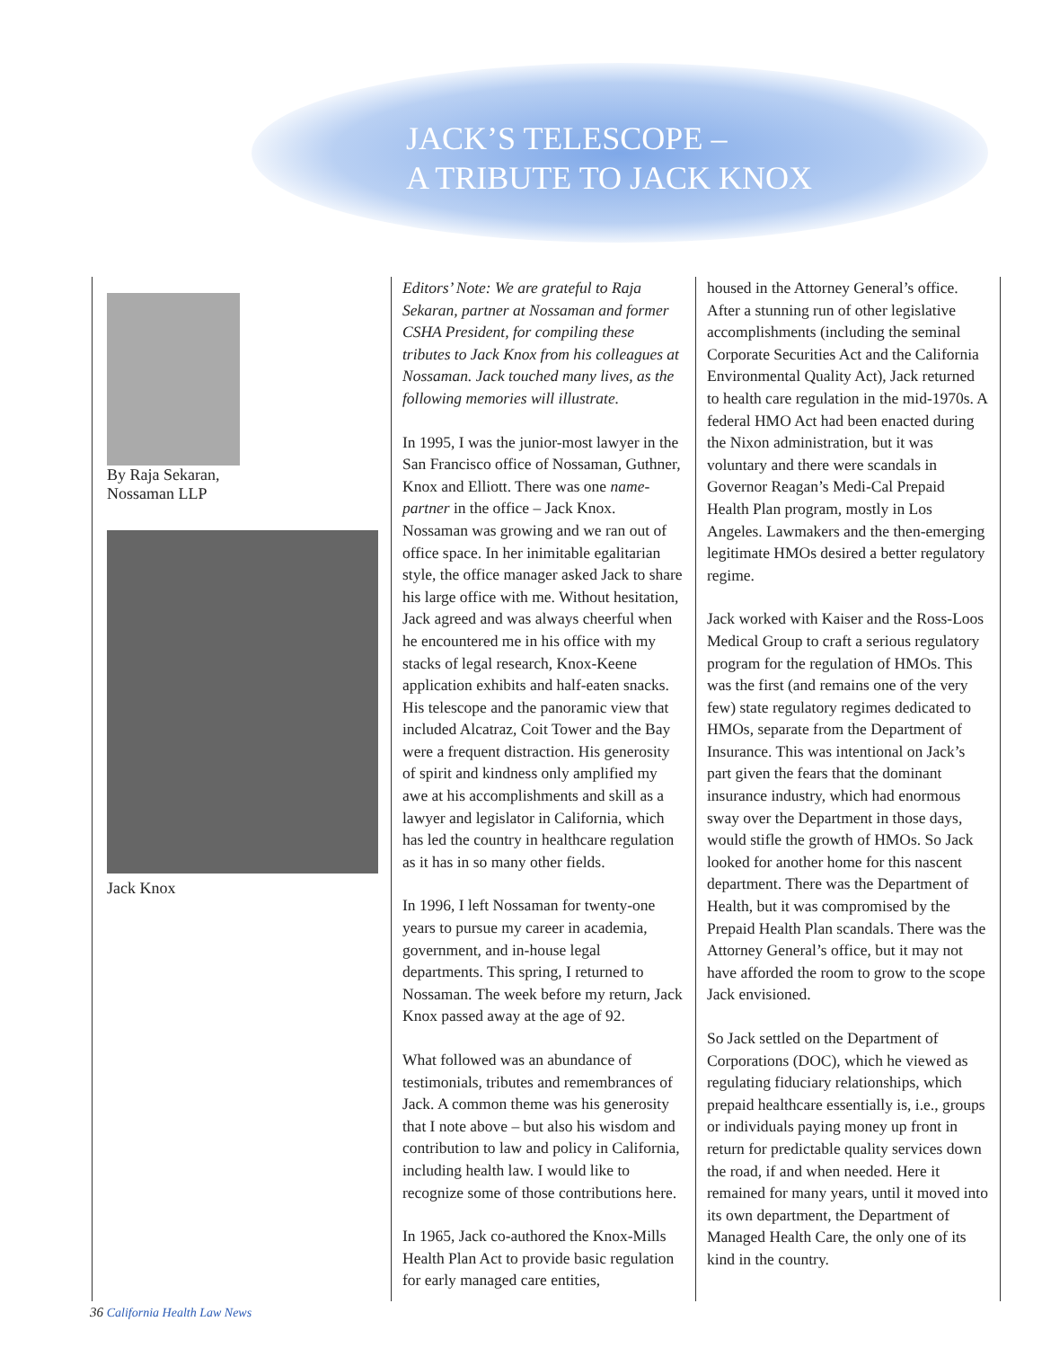JACK’S TELESCOPE –
A TRIBUTE TO JACK KNOX
By Raja Sekaran,
Nossaman LLP
Jack Knox
Editors’ Note: We are grateful to Raja Sekaran, partner at Nossaman and former CSHA President, for compiling these tributes to Jack Knox from his colleagues at Nossaman. Jack touched many lives, as the following memories will illustrate.
In 1995, I was the junior-most lawyer in the San Francisco office of Nossaman, Guthner, Knox and Elliott. There was one name-partner in the office – Jack Knox. Nossaman was growing and we ran out of office space. In her inimitable egalitarian style, the office manager asked Jack to share his large office with me. Without hesitation, Jack agreed and was always cheerful when he encountered me in his office with my stacks of legal research, Knox-Keene application exhibits and half-eaten snacks. His telescope and the panoramic view that included Alcatraz, Coit Tower and the Bay were a frequent distraction. His generosity of spirit and kindness only amplified my awe at his accomplishments and skill as a lawyer and legislator in California, which has led the country in healthcare regulation as it has in so many other fields.
In 1996, I left Nossaman for twenty-one years to pursue my career in academia, government, and in-house legal departments. This spring, I returned to Nossaman. The week before my return, Jack Knox passed away at the age of 92.
What followed was an abundance of testimonials, tributes and remembrances of Jack. A common theme was his generosity that I note above – but also his wisdom and contribution to law and policy in California, including health law. I would like to recognize some of those contributions here.
In 1965, Jack co-authored the Knox-Mills Health Plan Act to provide basic regulation for early managed care entities,
housed in the Attorney General’s office. After a stunning run of other legislative accomplishments (including the seminal Corporate Securities Act and the California Environmental Quality Act), Jack returned to health care regulation in the mid-1970s. A federal HMO Act had been enacted during the Nixon administration, but it was voluntary and there were scandals in Governor Reagan’s Medi-Cal Prepaid Health Plan program, mostly in Los Angeles. Lawmakers and the then-emerging legitimate HMOs desired a better regulatory regime.
Jack worked with Kaiser and the Ross-Loos Medical Group to craft a serious regulatory program for the regulation of HMOs. This was the first (and remains one of the very few) state regulatory regimes dedicated to HMOs, separate from the Department of Insurance. This was intentional on Jack’s part given the fears that the dominant insurance industry, which had enormous sway over the Department in those days, would stifle the growth of HMOs. So Jack looked for another home for this nascent department. There was the Department of Health, but it was compromised by the Prepaid Health Plan scandals. There was the Attorney General’s office, but it may not have afforded the room to grow to the scope Jack envisioned.
So Jack settled on the Department of Corporations (DOC), which he viewed as regulating fiduciary relationships, which prepaid healthcare essentially is, i.e., groups or individuals paying money up front in return for predictable quality services down the road, if and when needed. Here it remained for many years, until it moved into its own department, the Department of Managed Health Care, the only one of its kind in the country.
36 California Health Law News